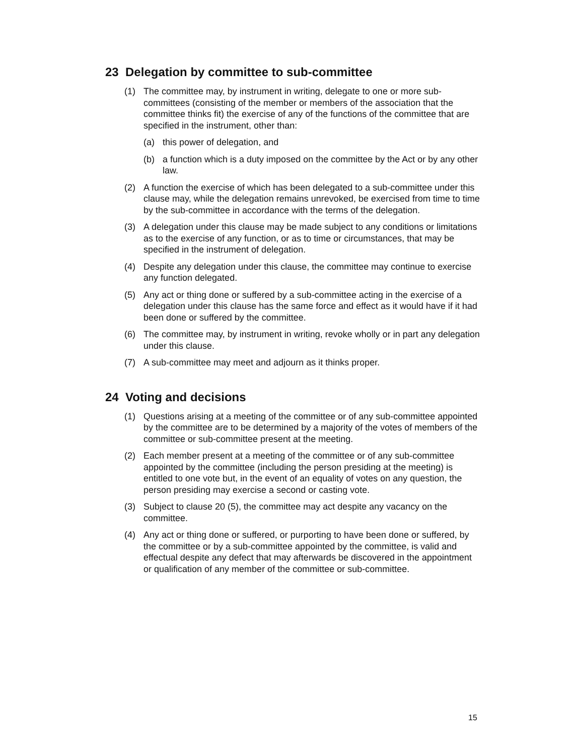23 Delegation by committee to sub-committee
(1) The committee may, by instrument in writing, delegate to one or more sub-committees (consisting of the member or members of the association that the committee thinks fit) the exercise of any of the functions of the committee that are specified in the instrument, other than:
(a) this power of delegation, and
(b) a function which is a duty imposed on the committee by the Act or by any other law.
(2) A function the exercise of which has been delegated to a sub-committee under this clause may, while the delegation remains unrevoked, be exercised from time to time by the sub-committee in accordance with the terms of the delegation.
(3) A delegation under this clause may be made subject to any conditions or limitations as to the exercise of any function, or as to time or circumstances, that may be specified in the instrument of delegation.
(4) Despite any delegation under this clause, the committee may continue to exercise any function delegated.
(5) Any act or thing done or suffered by a sub-committee acting in the exercise of a delegation under this clause has the same force and effect as it would have if it had been done or suffered by the committee.
(6) The committee may, by instrument in writing, revoke wholly or in part any delegation under this clause.
(7) A sub-committee may meet and adjourn as it thinks proper.
24 Voting and decisions
(1) Questions arising at a meeting of the committee or of any sub-committee appointed by the committee are to be determined by a majority of the votes of members of the committee or sub-committee present at the meeting.
(2) Each member present at a meeting of the committee or of any sub-committee appointed by the committee (including the person presiding at the meeting) is entitled to one vote but, in the event of an equality of votes on any question, the person presiding may exercise a second or casting vote.
(3) Subject to clause 20 (5), the committee may act despite any vacancy on the committee.
(4) Any act or thing done or suffered, or purporting to have been done or suffered, by the committee or by a sub-committee appointed by the committee, is valid and effectual despite any defect that may afterwards be discovered in the appointment or qualification of any member of the committee or sub-committee.
15